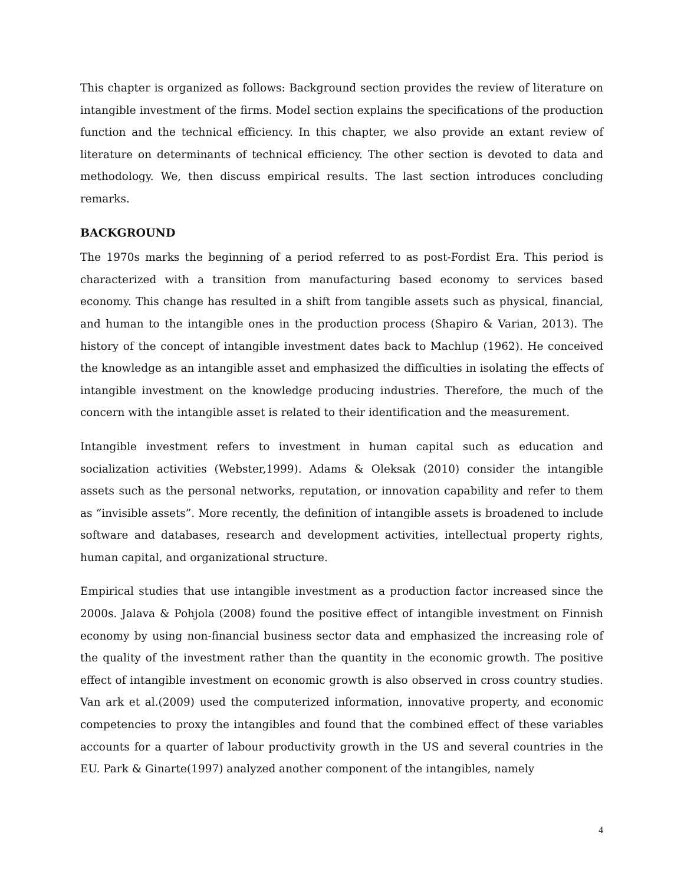This chapter is organized as follows: Background section provides the review of literature on intangible investment of the firms. Model section explains the specifications of the production function and the technical efficiency. In this chapter, we also provide an extant review of literature on determinants of technical efficiency. The other section is devoted to data and methodology. We, then discuss empirical results. The last section introduces concluding remarks.
BACKGROUND
The 1970s marks the beginning of a period referred to as post-Fordist Era. This period is characterized with a transition from manufacturing based economy to services based economy. This change has resulted in a shift from tangible assets such as physical, financial, and human to the intangible ones in the production process (Shapiro & Varian, 2013). The history of the concept of intangible investment dates back to Machlup (1962). He conceived the knowledge as an intangible asset and emphasized the difficulties in isolating the effects of intangible investment on the knowledge producing industries. Therefore, the much of the concern with the intangible asset is related to their identification and the measurement.
Intangible investment refers to investment in human capital such as education and socialization activities (Webster,1999). Adams & Oleksak (2010) consider the intangible assets such as the personal networks, reputation, or innovation capability and refer to them as “invisible assets”. More recently, the definition of intangible assets is broadened to include software and databases, research and development activities, intellectual property rights, human capital, and organizational structure.
Empirical studies that use intangible investment as a production factor increased since the 2000s. Jalava & Pohjola (2008) found the positive effect of intangible investment on Finnish economy by using non-financial business sector data and emphasized the increasing role of the quality of the investment rather than the quantity in the economic growth. The positive effect of intangible investment on economic growth is also observed in cross country studies. Van ark et al.(2009) used the computerized information, innovative property, and economic competencies to proxy the intangibles and found that the combined effect of these variables accounts for a quarter of labour productivity growth in the US and several countries in the EU. Park & Ginarte(1997) analyzed another component of the intangibles, namely
4